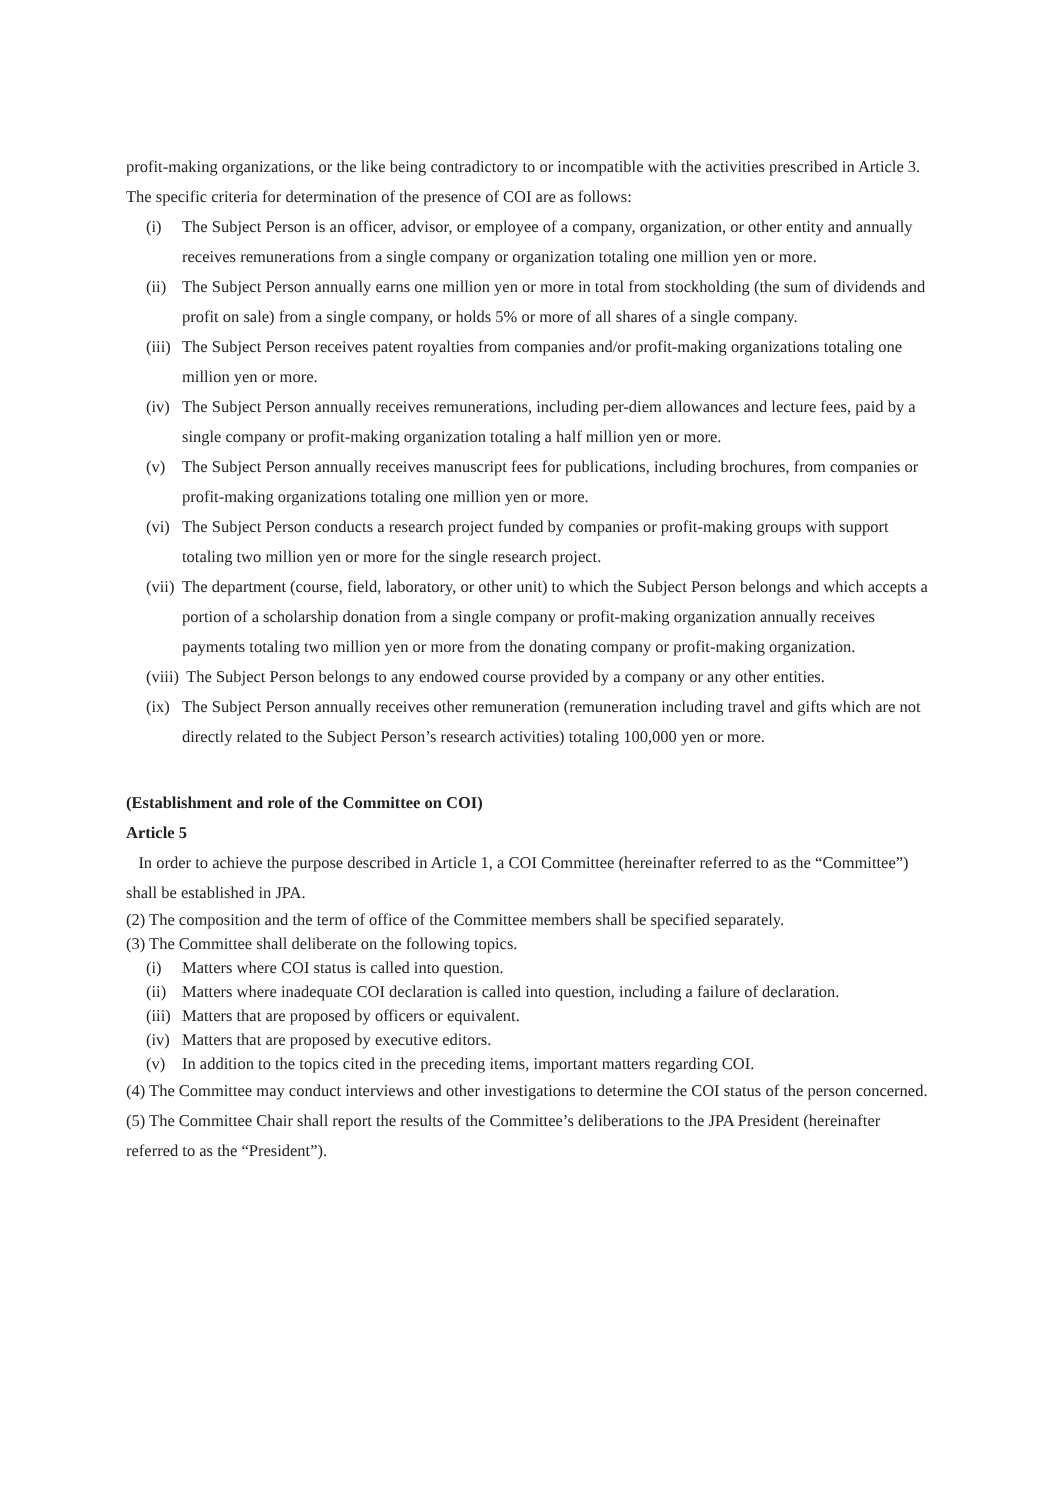profit-making organizations, or the like being contradictory to or incompatible with the activities prescribed in Article 3. The specific criteria for determination of the presence of COI are as follows:
(i) The Subject Person is an officer, advisor, or employee of a company, organization, or other entity and annually receives remunerations from a single company or organization totaling one million yen or more.
(ii) The Subject Person annually earns one million yen or more in total from stockholding (the sum of dividends and profit on sale) from a single company, or holds 5% or more of all shares of a single company.
(iii) The Subject Person receives patent royalties from companies and/or profit-making organizations totaling one million yen or more.
(iv) The Subject Person annually receives remunerations, including per-diem allowances and lecture fees, paid by a single company or profit-making organization totaling a half million yen or more.
(v) The Subject Person annually receives manuscript fees for publications, including brochures, from companies or profit-making organizations totaling one million yen or more.
(vi) The Subject Person conducts a research project funded by companies or profit-making groups with support totaling two million yen or more for the single research project.
(vii) The department (course, field, laboratory, or other unit) to which the Subject Person belongs and which accepts a portion of a scholarship donation from a single company or profit-making organization annually receives payments totaling two million yen or more from the donating company or profit-making organization.
(viii) The Subject Person belongs to any endowed course provided by a company or any other entities.
(ix) The Subject Person annually receives other remuneration (remuneration including travel and gifts which are not directly related to the Subject Person’s research activities) totaling 100,000 yen or more.
(Establishment and role of the Committee on COI)
Article 5
In order to achieve the purpose described in Article 1, a COI Committee (hereinafter referred to as the “Committee”) shall be established in JPA.
(2) The composition and the term of office of the Committee members shall be specified separately.
(3) The Committee shall deliberate on the following topics.
(i) Matters where COI status is called into question.
(ii) Matters where inadequate COI declaration is called into question, including a failure of declaration.
(iii) Matters that are proposed by officers or equivalent.
(iv) Matters that are proposed by executive editors.
(v) In addition to the topics cited in the preceding items, important matters regarding COI.
(4) The Committee may conduct interviews and other investigations to determine the COI status of the person concerned.
(5) The Committee Chair shall report the results of the Committee’s deliberations to the JPA President (hereinafter referred to as the “President”).